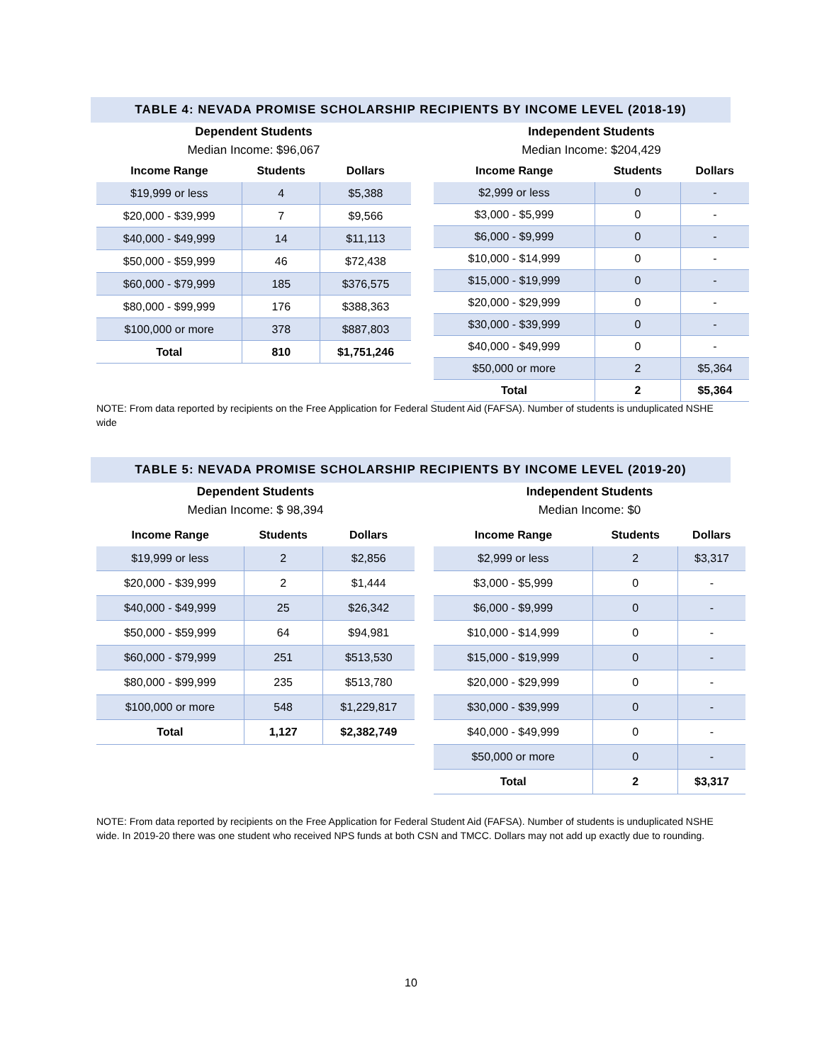TABLE 4: NEVADA PROMISE SCHOLARSHIP RECIPIENTS BY INCOME LEVEL (2018-19)
Dependent Students
Median Income: $96,067
| Income Range | Students | Dollars |
| --- | --- | --- |
| $19,999 or less | 4 | $5,388 |
| $20,000 - $39,999 | 7 | $9,566 |
| $40,000 - $49,999 | 14 | $11,113 |
| $50,000 - $59,999 | 46 | $72,438 |
| $60,000 - $79,999 | 185 | $376,575 |
| $80,000 - $99,999 | 176 | $388,363 |
| $100,000 or more | 378 | $887,803 |
| Total | 810 | $1,751,246 |
Independent Students
Median Income: $204,429
| Income Range | Students | Dollars |
| --- | --- | --- |
| $2,999 or less | 0 | - |
| $3,000 - $5,999 | 0 | - |
| $6,000 - $9,999 | 0 | - |
| $10,000 - $14,999 | 0 | - |
| $15,000 - $19,999 | 0 | - |
| $20,000 - $29,999 | 0 | - |
| $30,000 - $39,999 | 0 | - |
| $40,000 - $49,999 | 0 | - |
| $50,000 or more | 2 | $5,364 |
| Total | 2 | $5,364 |
NOTE: From data reported by recipients on the Free Application for Federal Student Aid (FAFSA). Number of students is unduplicated NSHE wide
TABLE 5: NEVADA PROMISE SCHOLARSHIP RECIPIENTS BY INCOME LEVEL (2019-20)
Dependent Students
Median Income: $ 98,394
| Income Range | Students | Dollars |
| --- | --- | --- |
| $19,999 or less | 2 | $2,856 |
| $20,000 - $39,999 | 2 | $1,444 |
| $40,000 - $49,999 | 25 | $26,342 |
| $50,000 - $59,999 | 64 | $94,981 |
| $60,000 - $79,999 | 251 | $513,530 |
| $80,000 - $99,999 | 235 | $513,780 |
| $100,000 or more | 548 | $1,229,817 |
| Total | 1,127 | $2,382,749 |
Independent Students
Median Income: $0
| Income Range | Students | Dollars |
| --- | --- | --- |
| $2,999 or less | 2 | $3,317 |
| $3,000 - $5,999 | 0 | - |
| $6,000 - $9,999 | 0 | - |
| $10,000 - $14,999 | 0 | - |
| $15,000 - $19,999 | 0 | - |
| $20,000 - $29,999 | 0 | - |
| $30,000 - $39,999 | 0 | - |
| $40,000 - $49,999 | 0 | - |
| $50,000 or more | 0 | - |
| Total | 2 | $3,317 |
NOTE: From data reported by recipients on the Free Application for Federal Student Aid (FAFSA). Number of students is unduplicated NSHE wide. In 2019-20 there was one student who received NPS funds at both CSN and TMCC. Dollars may not add up exactly due to rounding.
10